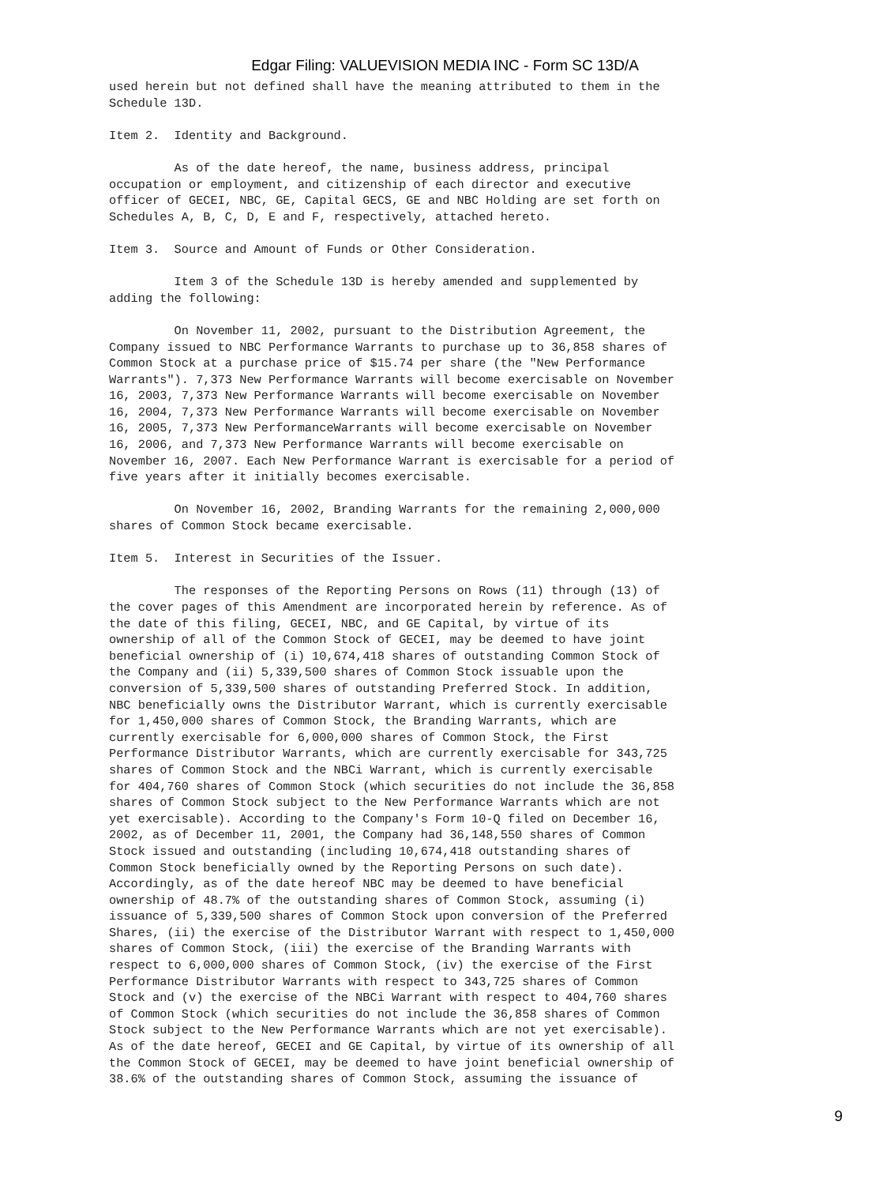Edgar Filing: VALUEVISION MEDIA INC - Form SC 13D/A
used herein but not defined shall have the meaning attributed to them in the
Schedule 13D.

Item 2.  Identity and Background.

         As of the date hereof, the name, business address, principal
occupation or employment, and citizenship of each director and executive
officer of GECEI, NBC, GE, Capital GECS, GE and NBC Holding are set forth on
Schedules A, B, C, D, E and F, respectively, attached hereto.

Item 3.  Source and Amount of Funds or Other Consideration.

         Item 3 of the Schedule 13D is hereby amended and supplemented by
adding the following:

         On November 11, 2002, pursuant to the Distribution Agreement, the
Company issued to NBC Performance Warrants to purchase up to 36,858 shares of
Common Stock at a purchase price of $15.74 per share (the "New Performance
Warrants"). 7,373 New Performance Warrants will become exercisable on November
16, 2003, 7,373 New Performance Warrants will become exercisable on November
16, 2004, 7,373 New Performance Warrants will become exercisable on November
16, 2005, 7,373 New PerformanceWarrants will become exercisable on November
16, 2006, and 7,373 New Performance Warrants will become exercisable on
November 16, 2007. Each New Performance Warrant is exercisable for a period of
five years after it initially becomes exercisable.

         On November 16, 2002, Branding Warrants for the remaining 2,000,000
shares of Common Stock became exercisable.

Item 5.  Interest in Securities of the Issuer.

         The responses of the Reporting Persons on Rows (11) through (13) of
the cover pages of this Amendment are incorporated herein by reference. As of
the date of this filing, GECEI, NBC, and GE Capital, by virtue of its
ownership of all of the Common Stock of GECEI, may be deemed to have joint
beneficial ownership of (i) 10,674,418 shares of outstanding Common Stock of
the Company and (ii) 5,339,500 shares of Common Stock issuable upon the
conversion of 5,339,500 shares of outstanding Preferred Stock. In addition,
NBC beneficially owns the Distributor Warrant, which is currently exercisable
for 1,450,000 shares of Common Stock, the Branding Warrants, which are
currently exercisable for 6,000,000 shares of Common Stock, the First
Performance Distributor Warrants, which are currently exercisable for 343,725
shares of Common Stock and the NBCi Warrant, which is currently exercisable
for 404,760 shares of Common Stock (which securities do not include the 36,858
shares of Common Stock subject to the New Performance Warrants which are not
yet exercisable). According to the Company's Form 10-Q filed on December 16,
2002, as of December 11, 2001, the Company had 36,148,550 shares of Common
Stock issued and outstanding (including 10,674,418 outstanding shares of
Common Stock beneficially owned by the Reporting Persons on such date).
Accordingly, as of the date hereof NBC may be deemed to have beneficial
ownership of 48.7% of the outstanding shares of Common Stock, assuming (i)
issuance of 5,339,500 shares of Common Stock upon conversion of the Preferred
Shares, (ii) the exercise of the Distributor Warrant with respect to 1,450,000
shares of Common Stock, (iii) the exercise of the Branding Warrants with
respect to 6,000,000 shares of Common Stock, (iv) the exercise of the First
Performance Distributor Warrants with respect to 343,725 shares of Common
Stock and (v) the exercise of the NBCi Warrant with respect to 404,760 shares
of Common Stock (which securities do not include the 36,858 shares of Common
Stock subject to the New Performance Warrants which are not yet exercisable).
As of the date hereof, GECEI and GE Capital, by virtue of its ownership of all
the Common Stock of GECEI, may be deemed to have joint beneficial ownership of
38.6% of the outstanding shares of Common Stock, assuming the issuance of
9